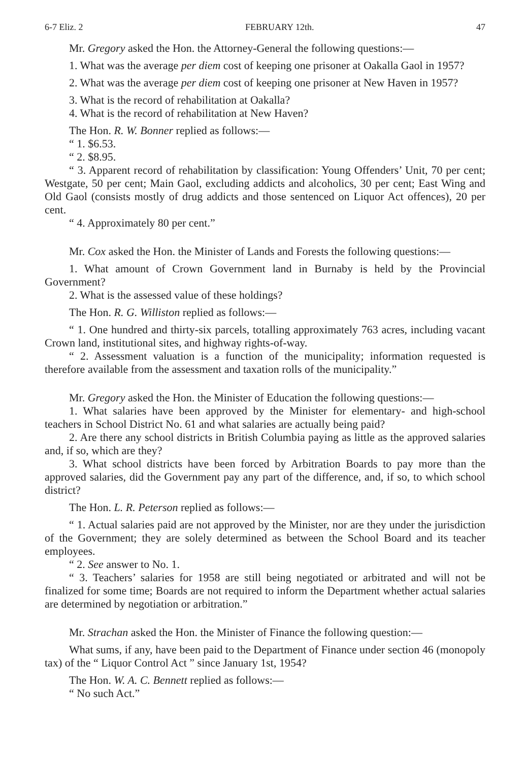6-7 Eliz. 2 FEBRUARY 12th. 47
Mr. Gregory asked the Hon. the Attorney-General the following questions:—
1. What was the average per diem cost of keeping one prisoner at Oakalla Gaol in 1957?
2. What was the average per diem cost of keeping one prisoner at New Haven in 1957?
3. What is the record of rehabilitation at Oakalla?
4. What is the record of rehabilitation at New Haven?
The Hon. R. W. Bonner replied as follows:—
“ 1. $6.53.
“ 2. $8.95.
“ 3. Apparent record of rehabilitation by classification: Young Offenders’ Unit, 70 per cent; Westgate, 50 per cent; Main Gaol, excluding addicts and alcoholics, 30 per cent; East Wing and Old Gaol (consists mostly of drug addicts and those sentenced on Liquor Act offences), 20 per cent.
“ 4. Approximately 80 per cent.”
Mr. Cox asked the Hon. the Minister of Lands and Forests the following questions:—
1. What amount of Crown Government land in Burnaby is held by the Provincial Government?
2. What is the assessed value of these holdings?
The Hon. R. G. Williston replied as follows:—
“ 1. One hundred and thirty-six parcels, totalling approximately 763 acres, including vacant Crown land, institutional sites, and highway rights-of-way.
“ 2. Assessment valuation is a function of the municipality; information requested is therefore available from the assessment and taxation rolls of the municipality.”
Mr. Gregory asked the Hon. the Minister of Education the following questions:—
1. What salaries have been approved by the Minister for elementary- and high-school teachers in School District No. 61 and what salaries are actually being paid?
2. Are there any school districts in British Columbia paying as little as the approved salaries and, if so, which are they?
3. What school districts have been forced by Arbitration Boards to pay more than the approved salaries, did the Government pay any part of the difference, and, if so, to which school district?
The Hon. L. R. Peterson replied as follows:—
“ 1. Actual salaries paid are not approved by the Minister, nor are they under the jurisdiction of the Government; they are solely determined as between the School Board and its teacher employees.
“ 2. See answer to No. 1.
“ 3. Teachers’ salaries for 1958 are still being negotiated or arbitrated and will not be finalized for some time; Boards are not required to inform the Department whether actual salaries are determined by negotiation or arbitration.”
Mr. Strachan asked the Hon. the Minister of Finance the following question:—
What sums, if any, have been paid to the Department of Finance under section 46 (monopoly tax) of the “ Liquor Control Act ” since January 1st, 1954?
The Hon. W. A. C. Bennett replied as follows:—
“ No such Act.”